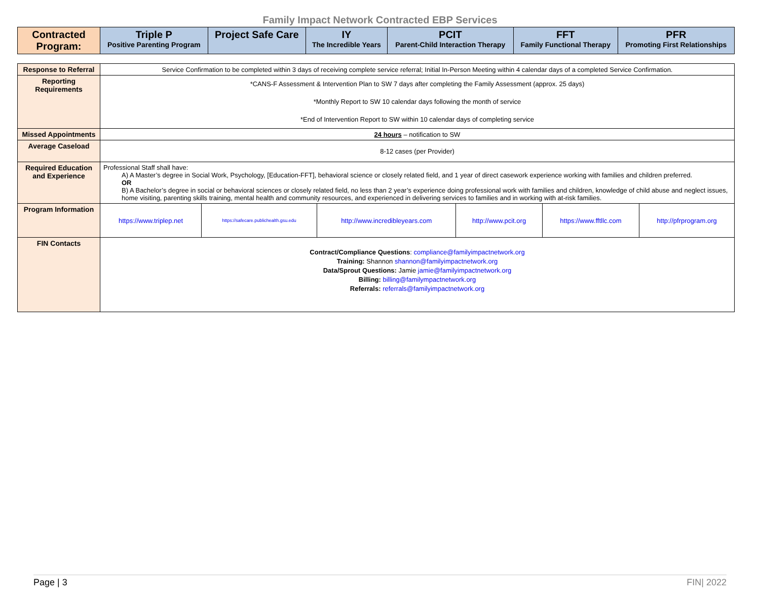Family Impact Network Contracted EBP Services
| Contracted Program: | Triple P Positive Parenting Program | Project Safe Care | IY The Incredible Years | PCIT Parent-Child Interaction Therapy | FFT Family Functional Therapy | PFR Promoting First Relationships |
| --- | --- | --- | --- | --- | --- | --- |
| Response to Referral | Service Confirmation to be completed within 3 days of receiving complete service referral; Initial In-Person Meeting within 4 calendar days of a completed Service Confirmation. | | | | | |
| Reporting Requirements | *CANS-F Assessment & Intervention Plan to SW 7 days after completing the Family Assessment (approx. 25 days) *Monthly Report to SW 10 calendar days following the month of service *End of Intervention Report to SW within 10 calendar days of completing service | | | | | |
| Missed Appointments | 24 hours – notification to SW | | | | | |
| Average Caseload | 8-12 cases (per Provider) | | | | | |
| Required Education and Experience | Professional Staff shall have: A) A Master’s degree in Social Work, Psychology, [Education-FFT], behavioral science or closely related field, and 1 year of direct casework experience working with families and children preferred. OR B) A Bachelor’s degree in social or behavioral sciences or closely related field, no less than 2 year’s experience doing professional work with families and children, knowledge of child abuse and neglect issues, home visiting, parenting skills training, mental health and community resources, and experienced in delivering services to families and in working with at-risk families. | | | | | |
| Program Information | https://www.triplep.net | https://safecare.publichealth.gsu.edu | http://www.incredibleyears.com | http://www.pcit.org | https://www.fftllc.com | http://pfrprogram.org |
| FIN Contacts | Contract/Compliance Questions : compliance@familyimpactnetwork.org Training: Shannon shannon@familyimpactnetwork.org Data/Sprout Questions: Jamie jamie@familyimpactnetwork.org Billing: billing@familympactnetwork.org Referrals: referrals@familyimpactnetwork.org | | | | | |
Page | 3 FIN| 2022